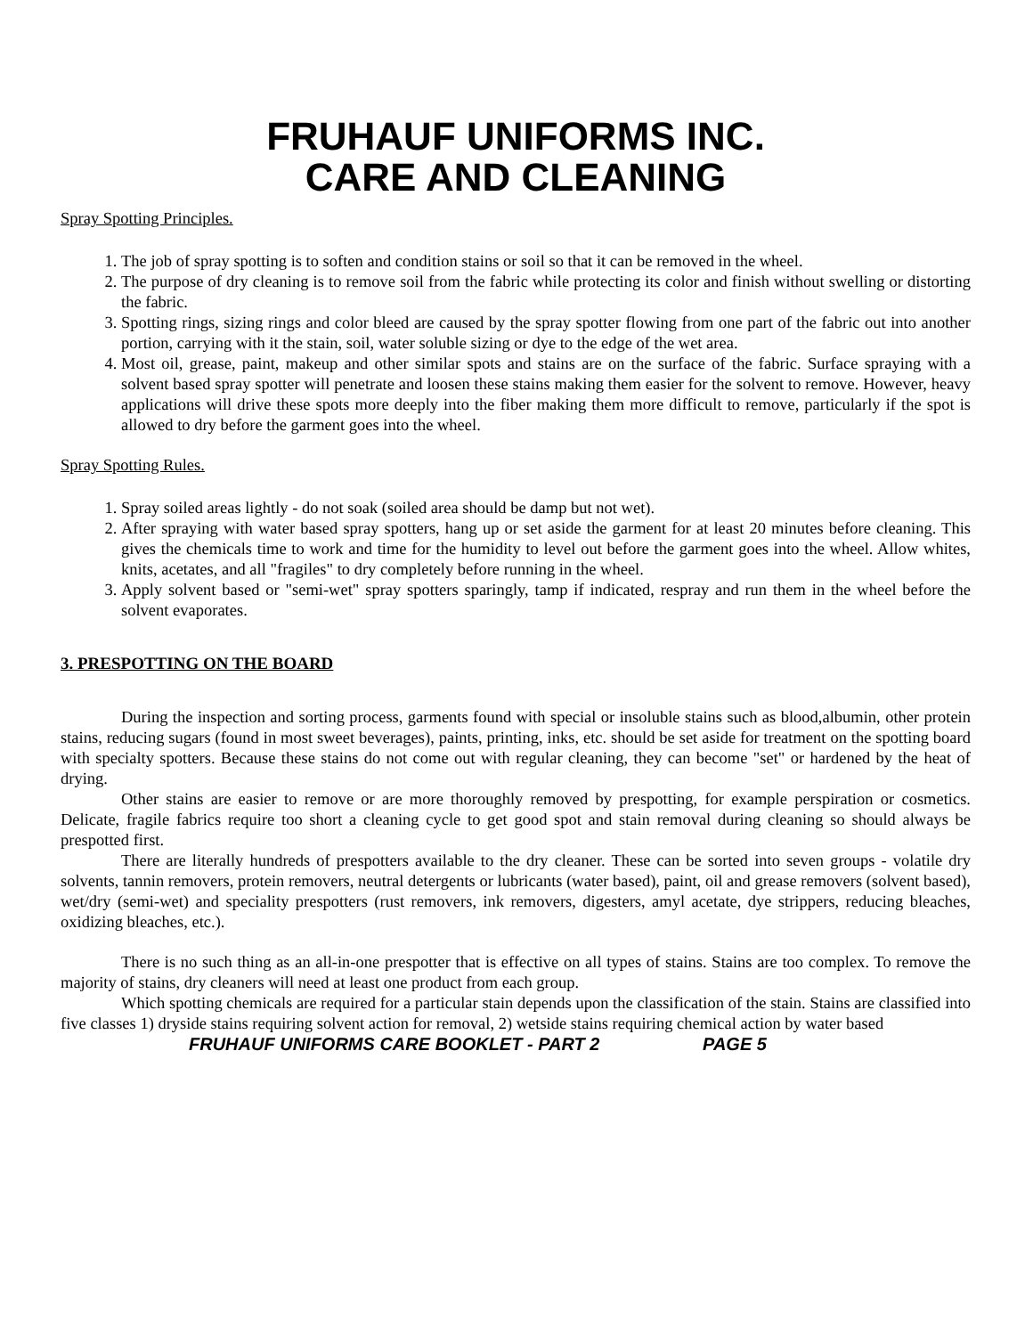FRUHAUF UNIFORMS INC.
CARE AND CLEANING
Spray Spotting Principles.
1. The job of spray spotting is to soften and condition stains or soil so that it can be removed in the wheel.
2. The purpose of dry cleaning is to remove soil from the fabric while protecting its color and finish without swelling or distorting the fabric.
3. Spotting rings, sizing rings and color bleed are caused by the spray spotter flowing from one part of the fabric out into another portion, carrying with it the stain, soil, water soluble sizing or dye to the edge of the wet area.
4. Most oil, grease, paint, makeup and other similar spots and stains are on the surface of the fabric. Surface spraying with a solvent based spray spotter will penetrate and loosen these stains making them easier for the solvent to remove. However, heavy applications will drive these spots more deeply into the fiber making them more difficult to remove, particularly if the spot is allowed to dry before the garment goes into the wheel.
Spray Spotting Rules.
1. Spray soiled areas lightly - do not soak (soiled area should be damp but not wet).
2. After spraying with water based spray spotters, hang up or set aside the garment for at least 20 minutes before cleaning. This gives the chemicals time to work and time for the humidity to level out before the garment goes into the wheel. Allow whites, knits, acetates, and all "fragiles" to dry completely before running in the wheel.
3. Apply solvent based or "semi-wet" spray spotters sparingly, tamp if indicated, respray and run them in the wheel before the solvent evaporates.
3. PRESPOTTING ON THE BOARD
During the inspection and sorting process, garments found with special or insoluble stains such as blood,albumin, other protein stains, reducing sugars (found in most sweet beverages), paints, printing, inks, etc. should be set aside for treatment on the spotting board with specialty spotters. Because these stains do not come out with regular cleaning, they can become "set" or hardened by the heat of drying.
Other stains are easier to remove or are more thoroughly removed by prespotting, for example perspiration or cosmetics. Delicate, fragile fabrics require too short a cleaning cycle to get good spot and stain removal during cleaning so should always be prespotted first.
There are literally hundreds of prespotters available to the dry cleaner. These can be sorted into seven groups - volatile dry solvents, tannin removers, protein removers, neutral detergents or lubricants (water based), paint, oil and grease removers (solvent based), wet/dry (semi-wet) and speciality prespotters (rust removers, ink removers, digesters, amyl acetate, dye strippers, reducing bleaches, oxidizing bleaches, etc.).
There is no such thing as an all-in-one prespotter that is effective on all types of stains. Stains are too complex. To remove the majority of stains, dry cleaners will need at least one product from each group.
Which spotting chemicals are required for a particular stain depends upon the classification of the stain. Stains are classified into five classes 1) dryside stains requiring solvent action for removal, 2) wetside stains requiring chemical action by water based
FRUHAUF UNIFORMS CARE BOOKLET - PART 2 PAGE 5